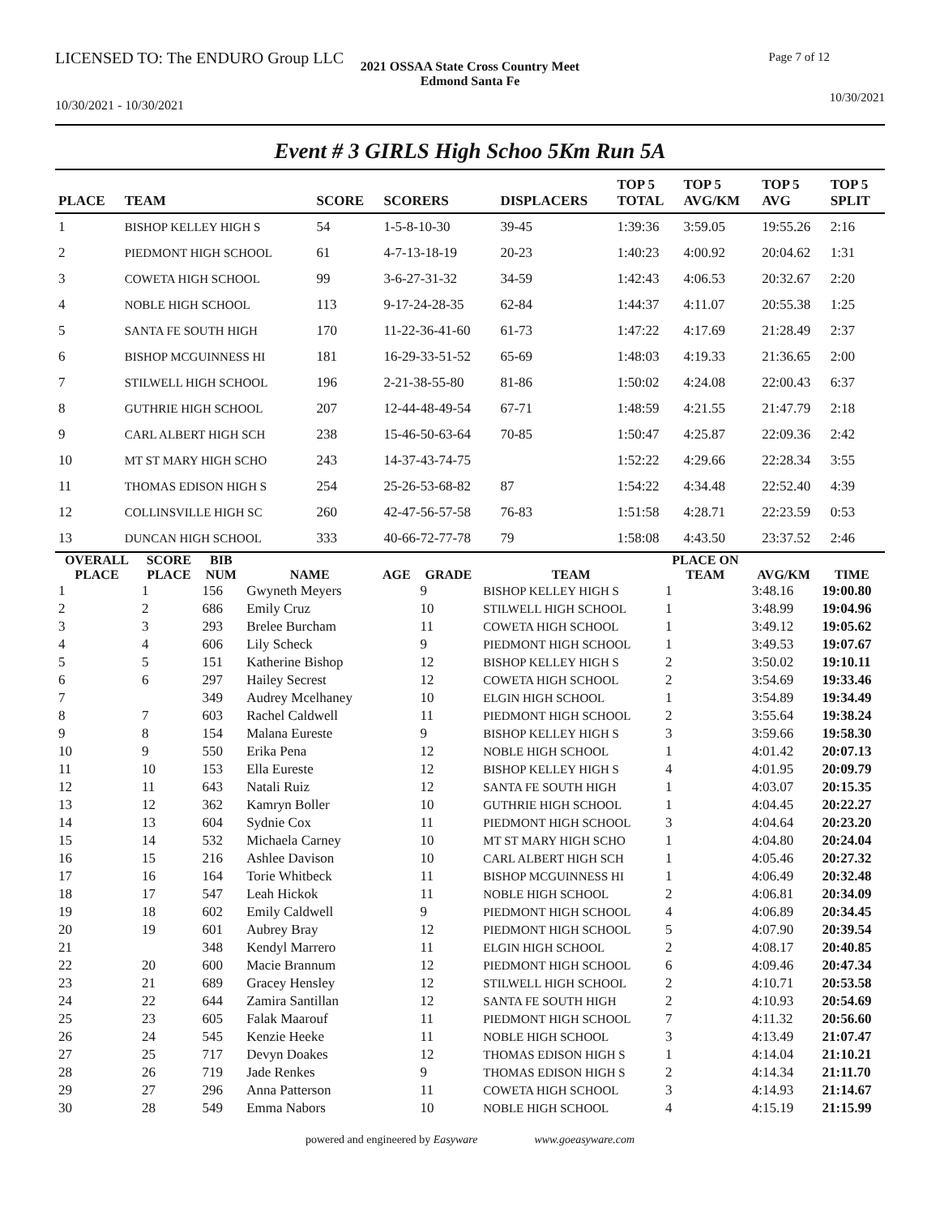LICENSED TO: The ENDURO Group LLC
Page 7 of 12
2021 OSSAA State Cross Country Meet
Edmond Santa Fe
10/30/2021
10/30/2021 - 10/30/2021
Event # 3 GIRLS High Schoo 5Km Run 5A
| PLACE | TEAM | SCORE | SCORERS | DISPLACERS | TOP 5 TOTAL | TOP 5 AVG/KM | TOP 5 AVG | TOP 5 SPLIT |
| --- | --- | --- | --- | --- | --- | --- | --- | --- |
| 1 | BISHOP KELLEY HIGH S | 54 | 1-5-8-10-30 | 39-45 | 1:39:36 | 3:59.05 | 19:55.26 | 2:16 |
| 2 | PIEDMONT HIGH SCHOOL | 61 | 4-7-13-18-19 | 20-23 | 1:40:23 | 4:00.92 | 20:04.62 | 1:31 |
| 3 | COWETA HIGH SCHOOL | 99 | 3-6-27-31-32 | 34-59 | 1:42:43 | 4:06.53 | 20:32.67 | 2:20 |
| 4 | NOBLE HIGH SCHOOL | 113 | 9-17-24-28-35 | 62-84 | 1:44:37 | 4:11.07 | 20:55.38 | 1:25 |
| 5 | SANTA FE SOUTH HIGH | 170 | 11-22-36-41-60 | 61-73 | 1:47:22 | 4:17.69 | 21:28.49 | 2:37 |
| 6 | BISHOP MCGUINNESS HI | 181 | 16-29-33-51-52 | 65-69 | 1:48:03 | 4:19.33 | 21:36.65 | 2:00 |
| 7 | STILWELL HIGH SCHOOL | 196 | 2-21-38-55-80 | 81-86 | 1:50:02 | 4:24.08 | 22:00.43 | 6:37 |
| 8 | GUTHRIE HIGH SCHOOL | 207 | 12-44-48-49-54 | 67-71 | 1:48:59 | 4:21.55 | 21:47.79 | 2:18 |
| 9 | CARL ALBERT HIGH SCH | 238 | 15-46-50-63-64 | 70-85 | 1:50:47 | 4:25.87 | 22:09.36 | 2:42 |
| 10 | MT ST MARY HIGH SCHO | 243 | 14-37-43-74-75 | | 1:52:22 | 4:29.66 | 22:28.34 | 3:55 |
| 11 | THOMAS EDISON HIGH S | 254 | 25-26-53-68-82 | 87 | 1:54:22 | 4:34.48 | 22:52.40 | 4:39 |
| 12 | COLLINSVILLE HIGH SC | 260 | 42-47-56-57-58 | 76-83 | 1:51:58 | 4:28.71 | 22:23.59 | 0:53 |
| 13 | DUNCAN HIGH SCHOOL | 333 | 40-66-72-77-78 | 79 | 1:58:08 | 4:43.50 | 23:37.52 | 2:46 |
| OVERALL PLACE | SCORE PLACE | BIB NUM | NAME | AGE | GRADE | TEAM | PLACE ON TEAM | AVG/KM | TIME |
| --- | --- | --- | --- | --- | --- | --- | --- | --- | --- |
| 1 | 1 | 156 | Gwyneth Meyers | | 9 | BISHOP KELLEY HIGH S | 1 | 3:48.16 | 19:00.80 |
| 2 | 2 | 686 | Emily Cruz | | 10 | STILWELL HIGH SCHOOL | 1 | 3:48.99 | 19:04.96 |
| 3 | 3 | 293 | Brelee Burcham | | 11 | COWETA HIGH SCHOOL | 1 | 3:49.12 | 19:05.62 |
| 4 | 4 | 606 | Lily Scheck | | 9 | PIEDMONT HIGH SCHOOL | 1 | 3:49.53 | 19:07.67 |
| 5 | 5 | 151 | Katherine Bishop | | 12 | BISHOP KELLEY HIGH S | 2 | 3:50.02 | 19:10.11 |
| 6 | 6 | 297 | Hailey Secrest | | 12 | COWETA HIGH SCHOOL | 2 | 3:54.69 | 19:33.46 |
| 7 | | 349 | Audrey Mcelhaney | | 10 | ELGIN HIGH SCHOOL | 1 | 3:54.89 | 19:34.49 |
| 8 | 7 | 603 | Rachel Caldwell | | 11 | PIEDMONT HIGH SCHOOL | 2 | 3:55.64 | 19:38.24 |
| 9 | 8 | 154 | Malana Eureste | | 9 | BISHOP KELLEY HIGH S | 3 | 3:59.66 | 19:58.30 |
| 10 | 9 | 550 | Erika Pena | | 12 | NOBLE HIGH SCHOOL | 1 | 4:01.42 | 20:07.13 |
| 11 | 10 | 153 | Ella Eureste | | 12 | BISHOP KELLEY HIGH S | 4 | 4:01.95 | 20:09.79 |
| 12 | 11 | 643 | Natali Ruiz | | 12 | SANTA FE SOUTH HIGH | 1 | 4:03.07 | 20:15.35 |
| 13 | 12 | 362 | Kamryn Boller | | 10 | GUTHRIE HIGH SCHOOL | 1 | 4:04.45 | 20:22.27 |
| 14 | 13 | 604 | Sydnie Cox | | 11 | PIEDMONT HIGH SCHOOL | 3 | 4:04.64 | 20:23.20 |
| 15 | 14 | 532 | Michaela Carney | | 10 | MT ST MARY HIGH SCHO | 1 | 4:04.80 | 20:24.04 |
| 16 | 15 | 216 | Ashlee Davison | | 10 | CARL ALBERT HIGH SCH | 1 | 4:05.46 | 20:27.32 |
| 17 | 16 | 164 | Torie Whitbeck | | 11 | BISHOP MCGUINNESS HI | 1 | 4:06.49 | 20:32.48 |
| 18 | 17 | 547 | Leah Hickok | | 11 | NOBLE HIGH SCHOOL | 2 | 4:06.81 | 20:34.09 |
| 19 | 18 | 602 | Emily Caldwell | | 9 | PIEDMONT HIGH SCHOOL | 4 | 4:06.89 | 20:34.45 |
| 20 | 19 | 601 | Aubrey Bray | | 12 | PIEDMONT HIGH SCHOOL | 5 | 4:07.90 | 20:39.54 |
| 21 | | 348 | Kendyl Marrero | | 11 | ELGIN HIGH SCHOOL | 2 | 4:08.17 | 20:40.85 |
| 22 | 20 | 600 | Macie Brannum | | 12 | PIEDMONT HIGH SCHOOL | 6 | 4:09.46 | 20:47.34 |
| 23 | 21 | 689 | Gracey Hensley | | 12 | STILWELL HIGH SCHOOL | 2 | 4:10.71 | 20:53.58 |
| 24 | 22 | 644 | Zamira Santillan | | 12 | SANTA FE SOUTH HIGH | 2 | 4:10.93 | 20:54.69 |
| 25 | 23 | 605 | Falak Maarouf | | 11 | PIEDMONT HIGH SCHOOL | 7 | 4:11.32 | 20:56.60 |
| 26 | 24 | 545 | Kenzie Heeke | | 11 | NOBLE HIGH SCHOOL | 3 | 4:13.49 | 21:07.47 |
| 27 | 25 | 717 | Devyn Doakes | | 12 | THOMAS EDISON HIGH S | 1 | 4:14.04 | 21:10.21 |
| 28 | 26 | 719 | Jade Renkes | | 9 | THOMAS EDISON HIGH S | 2 | 4:14.34 | 21:11.70 |
| 29 | 27 | 296 | Anna Patterson | | 11 | COWETA HIGH SCHOOL | 3 | 4:14.93 | 21:14.67 |
| 30 | 28 | 549 | Emma Nabors | | 10 | NOBLE HIGH SCHOOL | 4 | 4:15.19 | 21:15.99 |
powered and engineered by Easyware www.goeasyware.com